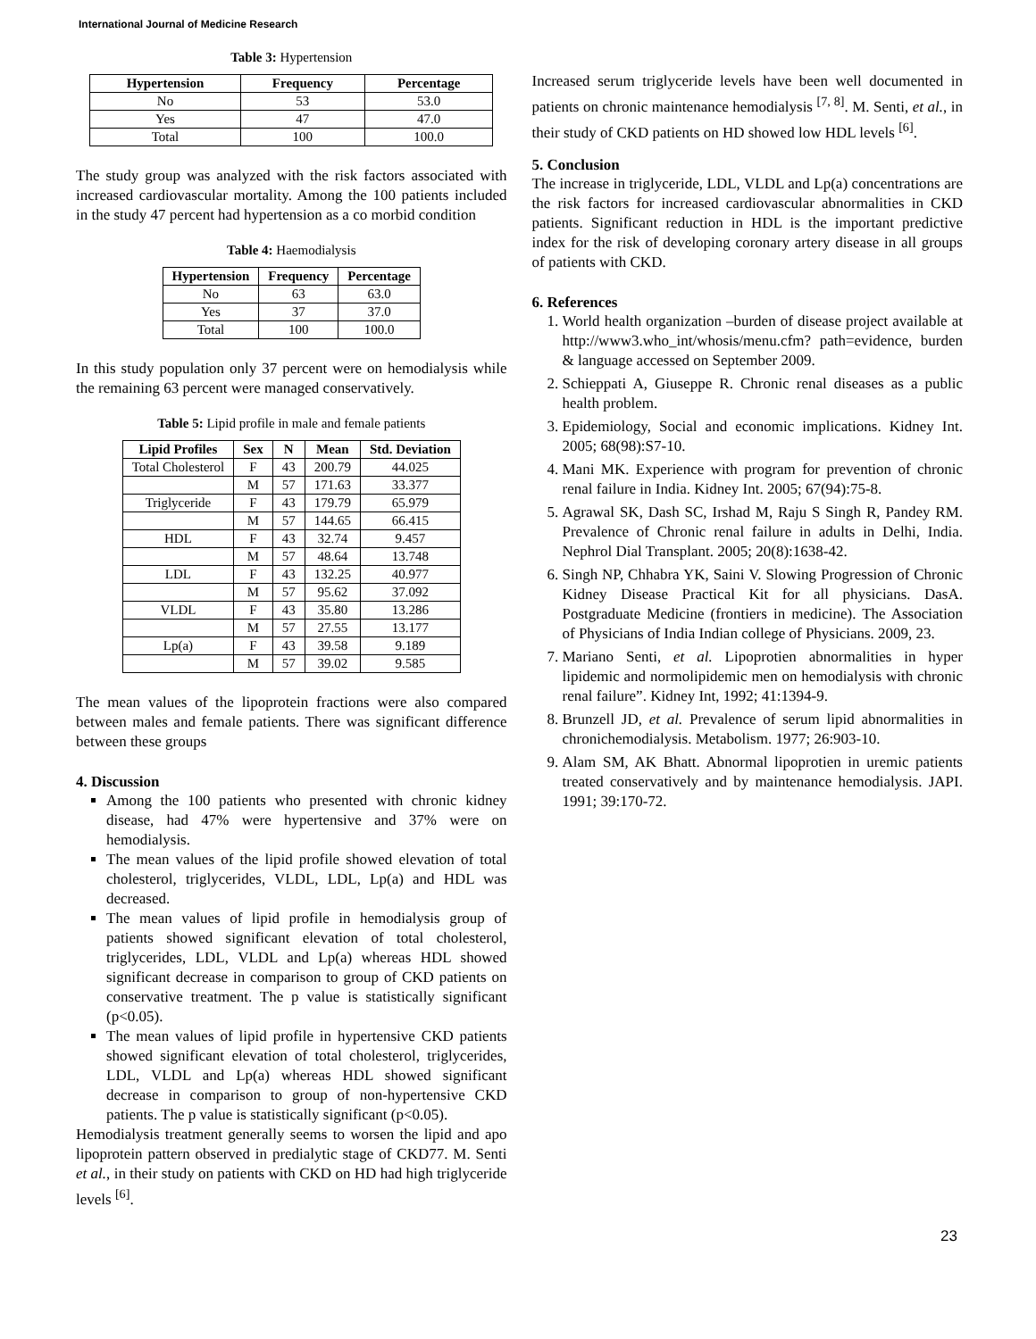International Journal of Medicine Research
Table 3: Hypertension
| Hypertension | Frequency | Percentage |
| --- | --- | --- |
| No | 53 | 53.0 |
| Yes | 47 | 47.0 |
| Total | 100 | 100.0 |
The study group was analyzed with the risk factors associated with increased cardiovascular mortality. Among the 100 patients included in the study 47 percent had hypertension as a co morbid condition
Table 4: Haemodialysis
| Hypertension | Frequency | Percentage |
| --- | --- | --- |
| No | 63 | 63.0 |
| Yes | 37 | 37.0 |
| Total | 100 | 100.0 |
In this study population only 37 percent were on hemodialysis while the remaining 63 percent were managed conservatively.
Table 5: Lipid profile in male and female patients
| Lipid Profiles | Sex | N | Mean | Std. Deviation |
| --- | --- | --- | --- | --- |
| Total Cholesterol | F | 43 | 200.79 | 44.025 |
| | M | 57 | 171.63 | 33.377 |
| Triglyceride | F | 43 | 179.79 | 65.979 |
| | M | 57 | 144.65 | 66.415 |
| HDL | F | 43 | 32.74 | 9.457 |
| | M | 57 | 48.64 | 13.748 |
| LDL | F | 43 | 132.25 | 40.977 |
| | M | 57 | 95.62 | 37.092 |
| VLDL | F | 43 | 35.80 | 13.286 |
| | M | 57 | 27.55 | 13.177 |
| Lp(a) | F | 43 | 39.58 | 9.189 |
| | M | 57 | 39.02 | 9.585 |
The mean values of the lipoprotein fractions were also compared between males and female patients. There was significant difference between these groups
4. Discussion
Among the 100 patients who presented with chronic kidney disease, had 47% were hypertensive and 37% were on hemodialysis.
The mean values of the lipid profile showed elevation of total cholesterol, triglycerides, VLDL, LDL, Lp(a) and HDL was decreased.
The mean values of lipid profile in hemodialysis group of patients showed significant elevation of total cholesterol, triglycerides, LDL, VLDL and Lp(a) whereas HDL showed significant decrease in comparison to group of CKD patients on conservative treatment. The p value is statistically significant (p<0.05).
The mean values of lipid profile in hypertensive CKD patients showed significant elevation of total cholesterol, triglycerides, LDL, VLDL and Lp(a) whereas HDL showed significant decrease in comparison to group of non-hypertensive CKD patients. The p value is statistically significant (p<0.05).
Hemodialysis treatment generally seems to worsen the lipid and apo lipoprotein pattern observed in predialytic stage of CKD77. M. Senti et al., in their study on patients with CKD on HD had high triglyceride levels <sup>[6]</sup>.
Increased serum triglyceride levels have been well documented in patients on chronic maintenance hemodialysis <sup>[7, 8]</sup>. M. Senti, et al., in their study of CKD patients on HD showed low HDL levels <sup>[6]</sup>.
5. Conclusion
The increase in triglyceride, LDL, VLDL and Lp(a) concentrations are the risk factors for increased cardiovascular abnormalities in CKD patients. Significant reduction in HDL is the important predictive index for the risk of developing coronary artery disease in all groups of patients with CKD.
6. References
1. World health organization –burden of disease project available at http://www3.who_int/whosis/menu.cfm? path=evidence, burden & language accessed on September 2009.
2. Schieppati A, Giuseppe R. Chronic renal diseases as a public health problem.
3. Epidemiology, Social and economic implications. Kidney Int. 2005; 68(98):S7-10.
4. Mani MK. Experience with program for prevention of chronic renal failure in India. Kidney Int. 2005; 67(94):75-8.
5. Agrawal SK, Dash SC, Irshad M, Raju S Singh R, Pandey RM. Prevalence of Chronic renal failure in adults in Delhi, India. Nephrol Dial Transplant. 2005; 20(8):1638-42.
6. Singh NP, Chhabra YK, Saini V. Slowing Progression of Chronic Kidney Disease Practical Kit for all physicians. DasA. Postgraduate Medicine (frontiers in medicine). The Association of Physicians of India Indian college of Physicians. 2009, 23.
7. Mariano Senti, et al. Lipoprotien abnormalities in hyper lipidemic and normolipidemic men on hemodialysis with chronic renal failure”. Kidney Int, 1992; 41:1394-9.
8. Brunzell JD, et al. Prevalence of serum lipid abnormalities in chronichemodialysis. Metabolism. 1977; 26:903-10.
9. Alam SM, AK Bhatt. Abnormal lipoprotien in uremic patients treated conservatively and by maintenance hemodialysis. JAPI. 1991; 39:170-72.
23